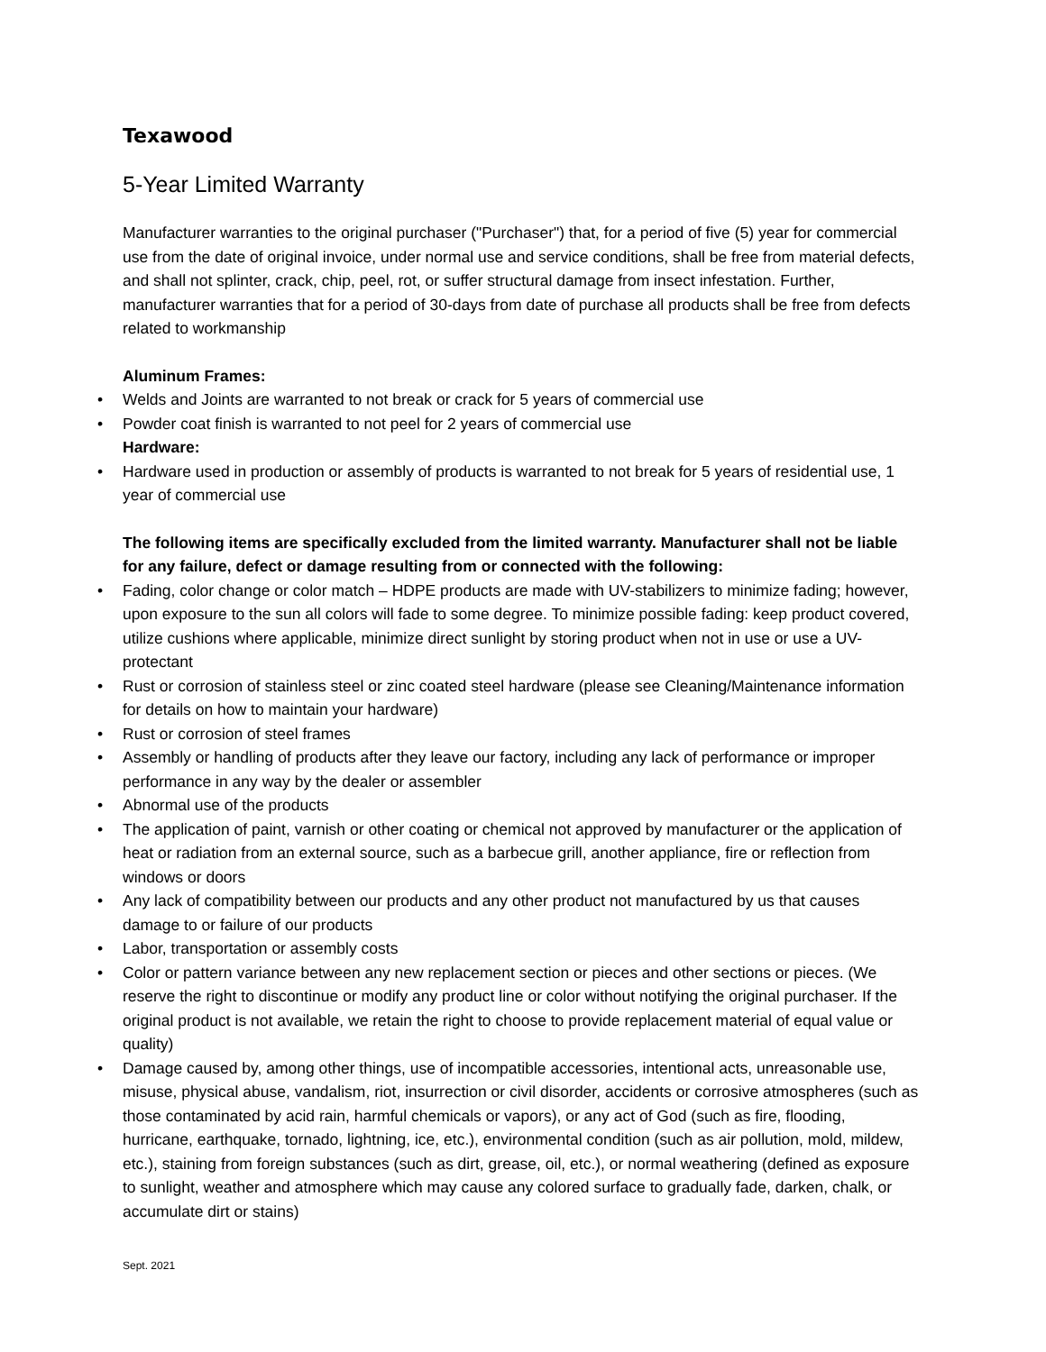Texawood
5-Year Limited Warranty
Manufacturer warranties to the original purchaser ("Purchaser") that, for a period of five (5) year for commercial use from the date of original invoice, under normal use and service conditions, shall be free from material defects, and shall not splinter, crack, chip, peel, rot, or suffer structural damage from insect infestation. Further, manufacturer warranties that for a period of 30-days from date of purchase all products shall be free from defects related to workmanship
Aluminum Frames:
• Welds and Joints are warranted to not break or crack for 5 years of commercial use
• Powder coat finish is warranted to not peel for 2 years of commercial use
Hardware:
• Hardware used in production or assembly of products is warranted to not break for 5 years of residential use, 1 year of commercial use
The following items are specifically excluded from the limited warranty. Manufacturer shall not be liable for any failure, defect or damage resulting from or connected with the following:
• Fading, color change or color match – HDPE products are made with UV-stabilizers to minimize fading; however, upon exposure to the sun all colors will fade to some degree. To minimize possible fading: keep product covered, utilize cushions where applicable, minimize direct sunlight by storing product when not in use or use a UV-protectant
• Rust or corrosion of stainless steel or zinc coated steel hardware (please see Cleaning/Maintenance information for details on how to maintain your hardware)
• Rust or corrosion of steel frames
• Assembly or handling of products after they leave our factory, including any lack of performance or improper performance in any way by the dealer or assembler
• Abnormal use of the products
• The application of paint, varnish or other coating or chemical not approved by manufacturer or the application of heat or radiation from an external source, such as a barbecue grill, another appliance, fire or reflection from windows or doors
• Any lack of compatibility between our products and any other product not manufactured by us that causes damage to or failure of our products
• Labor, transportation or assembly costs
• Color or pattern variance between any new replacement section or pieces and other sections or pieces. (We reserve the right to discontinue or modify any product line or color without notifying the original purchaser. If the original product is not available, we retain the right to choose to provide replacement material of equal value or quality)
• Damage caused by, among other things, use of incompatible accessories, intentional acts, unreasonable use, misuse, physical abuse, vandalism, riot, insurrection or civil disorder, accidents or corrosive atmospheres (such as those contaminated by acid rain, harmful chemicals or vapors), or any act of God (such as fire, flooding, hurricane, earthquake, tornado, lightning, ice, etc.), environmental condition (such as air pollution, mold, mildew, etc.), staining from foreign substances (such as dirt, grease, oil, etc.), or normal weathering (defined as exposure to sunlight, weather and atmosphere which may cause any colored surface to gradually fade, darken, chalk, or accumulate dirt or stains)
Sept. 2021